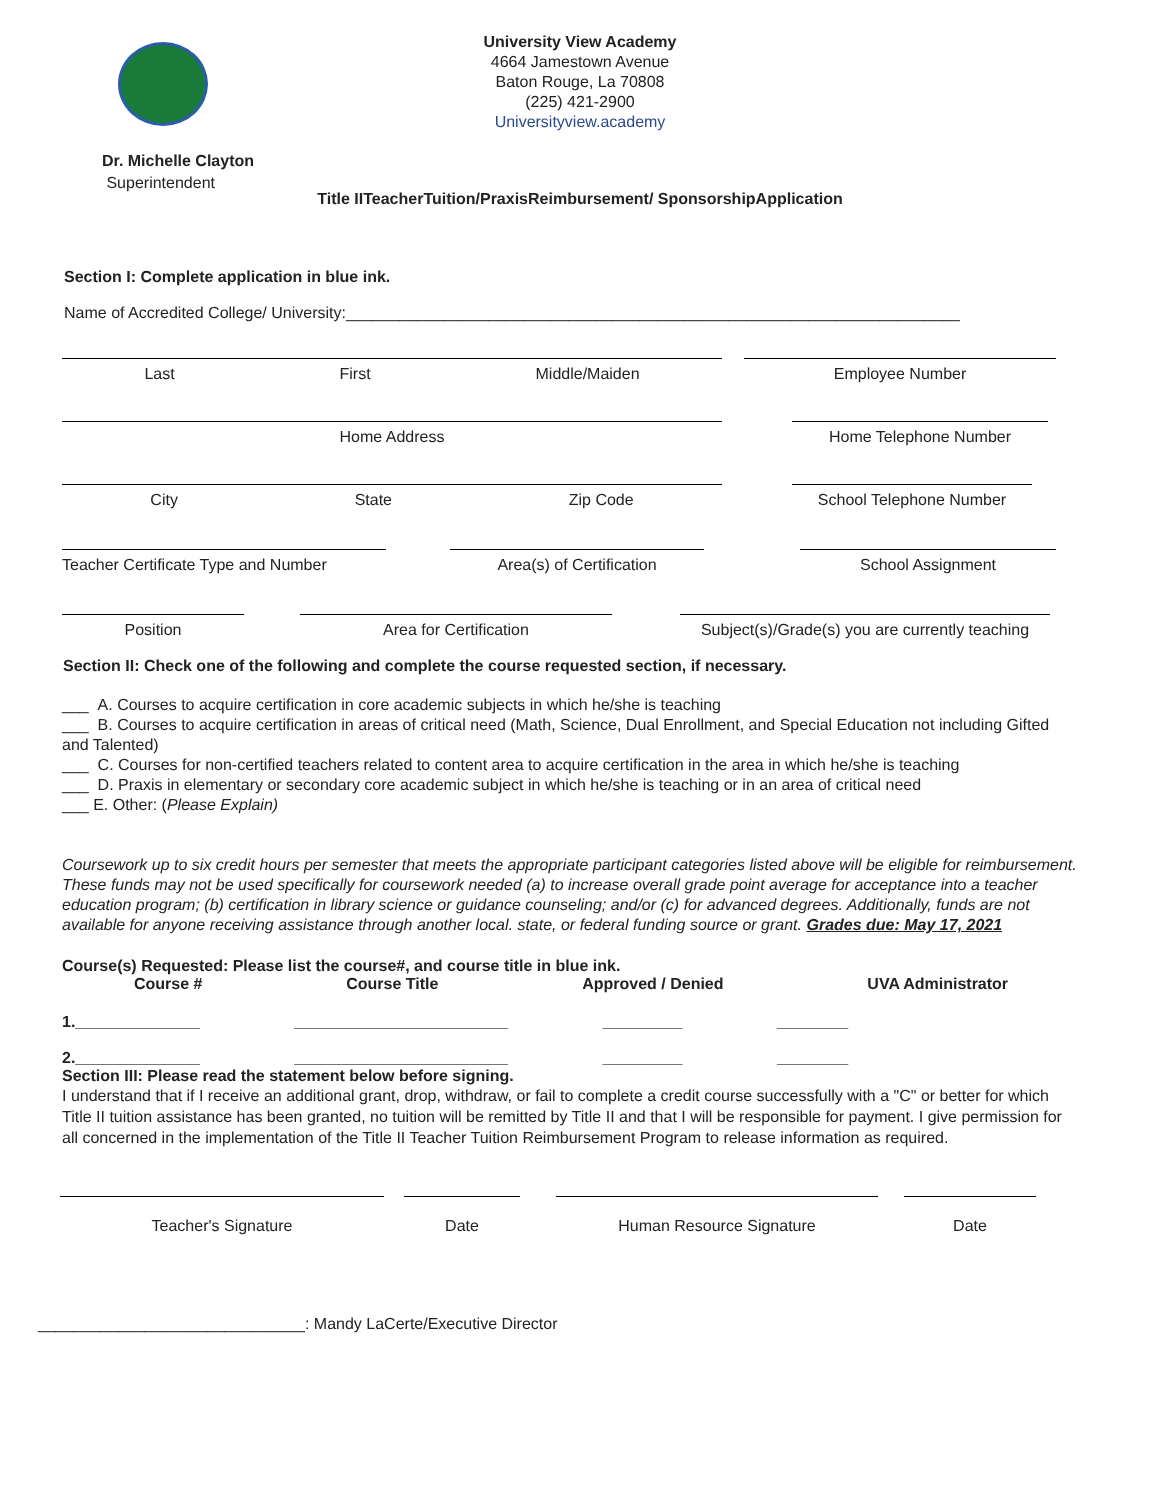University View Academy
4664 Jamestown Avenue
Baton Rouge, La 70808
(225) 421-2900
Universityview.academy
Dr. Michelle Clayton
Superintendent
Title IITeacherTuition/PraxisReimbursement/ SponsorshipApplication
Section I: Complete application in blue ink.
Name of Accredited College/ University:_____________________________________________________________________
Last First Middle/Maiden Employee Number
Home Address Home Telephone Number
City State Zip Code School Telephone Number
Teacher Certificate Type and Number
Area(s) of Certification School Assignment
Position Area for Certification Subject(s)/Grade(s) you are currently teaching
Section II: Check one of the following and complete the course requested section, if necessary.
___ A. Courses to acquire certification in core academic subjects in which he/she is teaching
___ B. Courses to acquire certification in areas of critical need (Math, Science, Dual Enrollment, and Special Education not including Gifted and Talented)
___ C. Courses for non-certified teachers related to content area to acquire certification in the area in which he/she is teaching
___ D. Praxis in elementary or secondary core academic subject in which he/she is teaching or in an area of critical need
___ E. Other: (Please Explain)
Coursework up to six credit hours per semester that meets the appropriate participant categories listed above will be eligible for reimbursement. These funds may not be used specifically for coursework needed (a) to increase overall grade point average for acceptance into a teacher education program; (b) certification in library science or guidance counseling; and/or (c) for advanced degrees. Additionally, funds are not available for anyone receiving assistance through another local. state, or federal funding source or grant. Grades due: May 17, 2021
Course(s) Requested: Please list the course#, and course title in blue ink.
Course # Course Title Approved / Denied UVA Administrator
1.______________ ________________________ _________ ________
2.______________ ________________________ _________ ________
Section III: Please read the statement below before signing.
I understand that if I receive an additional grant, drop, withdraw, or fail to complete a credit course successfully with a "C" or better for which Title II tuition assistance has been granted, no tuition will be remitted by Title II and that I will be responsible for payment. I give permission for all concerned in the implementation of the Title II Teacher Tuition Reimbursement Program to release information as required.
Teacher's Signature Date Human Resource Signature Date
______________________________: Mandy LaCerte/Executive Director